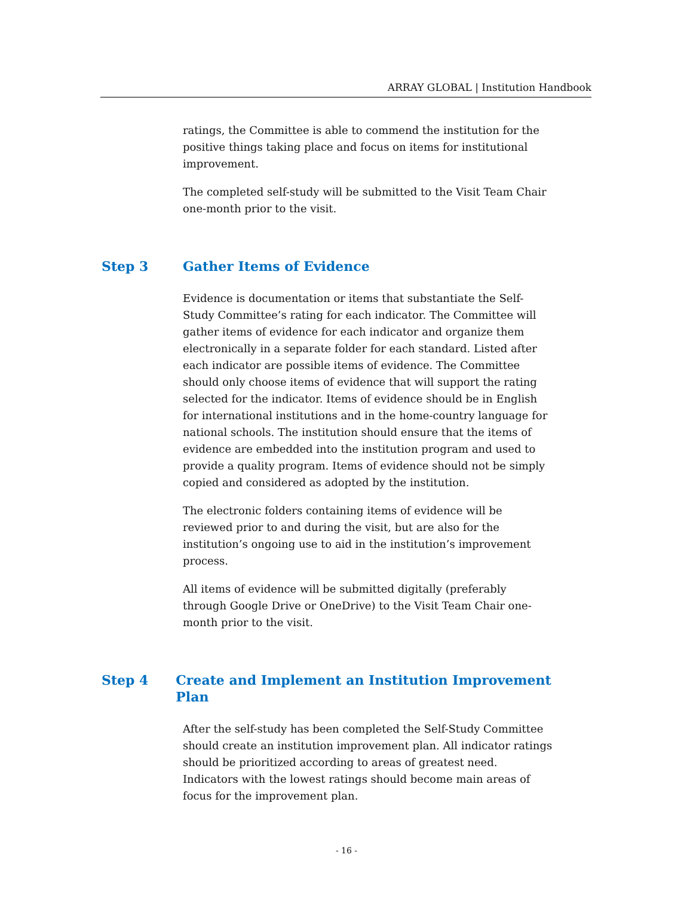ARRAY GLOBAL | Institution Handbook
ratings, the Committee is able to commend the institution for the positive things taking place and focus on items for institutional improvement.
The completed self-study will be submitted to the Visit Team Chair one-month prior to the visit.
Step 3 Gather Items of Evidence
Evidence is documentation or items that substantiate the Self-Study Committee’s rating for each indicator. The Committee will gather items of evidence for each indicator and organize them electronically in a separate folder for each standard. Listed after each indicator are possible items of evidence. The Committee should only choose items of evidence that will support the rating selected for the indicator. Items of evidence should be in English for international institutions and in the home-country language for national schools. The institution should ensure that the items of evidence are embedded into the institution program and used to provide a quality program. Items of evidence should not be simply copied and considered as adopted by the institution.
The electronic folders containing items of evidence will be reviewed prior to and during the visit, but are also for the institution’s ongoing use to aid in the institution’s improvement process.
All items of evidence will be submitted digitally (preferably through Google Drive or OneDrive) to the Visit Team Chair one-month prior to the visit.
Step 4 Create and Implement an Institution Improvement Plan
After the self-study has been completed the Self-Study Committee should create an institution improvement plan. All indicator ratings should be prioritized according to areas of greatest need. Indicators with the lowest ratings should become main areas of focus for the improvement plan.
- 16 -